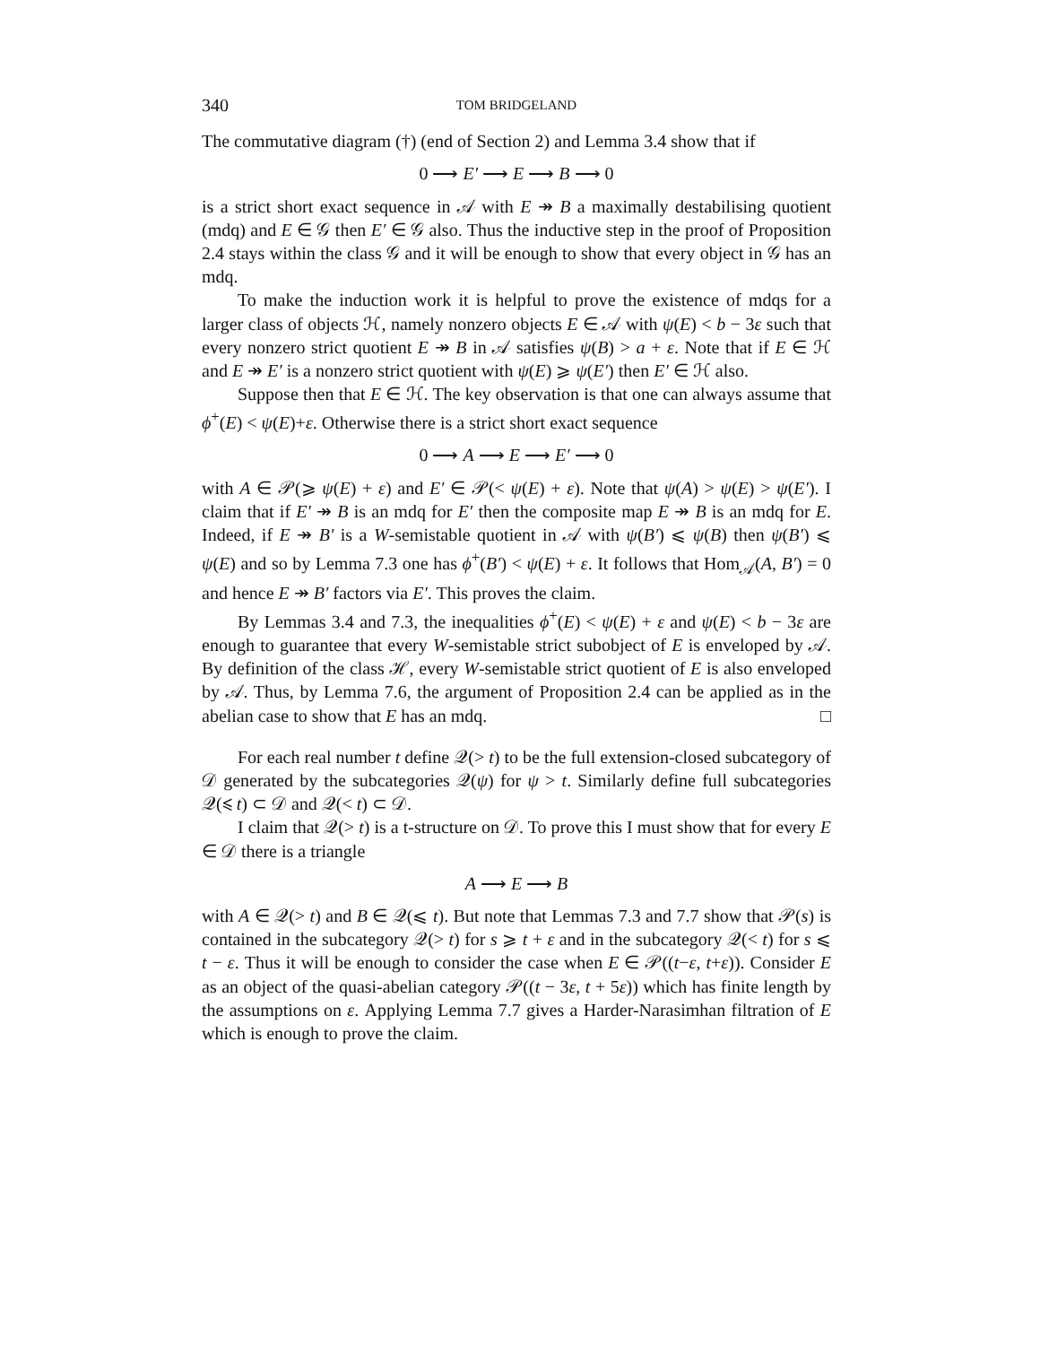340 TOM BRIDGELAND
The commutative diagram (†) (end of Section 2) and Lemma 3.4 show that if
0 ⟶ E′ ⟶ E ⟶ B ⟶ 0
is a strict short exact sequence in 𝒜 with E ↠ B a maximally destabilising quotient (mdq) and E ∈ 𝒢 then E′ ∈ 𝒢 also. Thus the inductive step in the proof of Proposition 2.4 stays within the class 𝒢 and it will be enough to show that every object in 𝒢 has an mdq.
To make the induction work it is helpful to prove the existence of mdqs for a larger class of objects ℋ, namely nonzero objects E ∈ 𝒜 with ψ(E) < b − 3ε such that every nonzero strict quotient E ↠ B in 𝒜 satisfies ψ(B) > a + ε. Note that if E ∈ ℋ and E ↠ E′ is a nonzero strict quotient with ψ(E) ⩾ ψ(E′) then E′ ∈ ℋ also.
Suppose then that E ∈ ℋ. The key observation is that one can always assume that ϕ<sup>+</sup>(E) < ψ(E)+ε. Otherwise there is a strict short exact sequence
0 ⟶ A ⟶ E ⟶ E′ ⟶ 0
with A ∈ 𝒫(⩾ ψ(E) + ε) and E′ ∈ 𝒫(< ψ(E) + ε). Note that ψ(A) > ψ(E) > ψ(E′). I claim that if E′ ↠ B is an mdq for E′ then the composite map E ↠ B is an mdq for E. Indeed, if E ↠ B′ is a W-semistable quotient in 𝒜 with ψ(B′) ⩽ ψ(B) then ψ(B′) ⩽ ψ(E) and so by Lemma 7.3 one has ϕ<sup>+</sup>(B′) < ψ(E) + ε. It follows that Hom<sub>𝒜</sub>(A, B′) = 0 and hence E ↠ B′ factors via E′. This proves the claim.
By Lemmas 3.4 and 7.3, the inequalities ϕ<sup>+</sup>(E) < ψ(E) + ε and ψ(E) < b − 3ε are enough to guarantee that every W-semistable strict subobject of E is enveloped by 𝒜. By definition of the class ℋ, every W-semistable strict quotient of E is also enveloped by 𝒜. Thus, by Lemma 7.6, the argument of Proposition 2.4 can be applied as in the abelian case to show that E has an mdq. □
For each real number t define 𝒬(> t) to be the full extension-closed subcategory of 𝒟 generated by the subcategories 𝒬(ψ) for ψ > t. Similarly define full subcategories 𝒬(⩽ t) ⊂ 𝒟 and 𝒬(< t) ⊂ 𝒟.
I claim that 𝒬(> t) is a t-structure on 𝒟. To prove this I must show that for every E ∈ 𝒟 there is a triangle
A ⟶ E ⟶ B
with A ∈ 𝒬(> t) and B ∈ 𝒬(⩽ t). But note that Lemmas 7.3 and 7.7 show that 𝒫(s) is contained in the subcategory 𝒬(> t) for s ⩾ t + ε and in the subcategory 𝒬(< t) for s ⩽ t − ε. Thus it will be enough to consider the case when E ∈ 𝒫((t−ε, t+ε)). Consider E as an object of the quasi-abelian category 𝒫((t − 3ε, t + 5ε)) which has finite length by the assumptions on ε. Applying Lemma 7.7 gives a Harder-Narasimhan filtration of E which is enough to prove the claim.